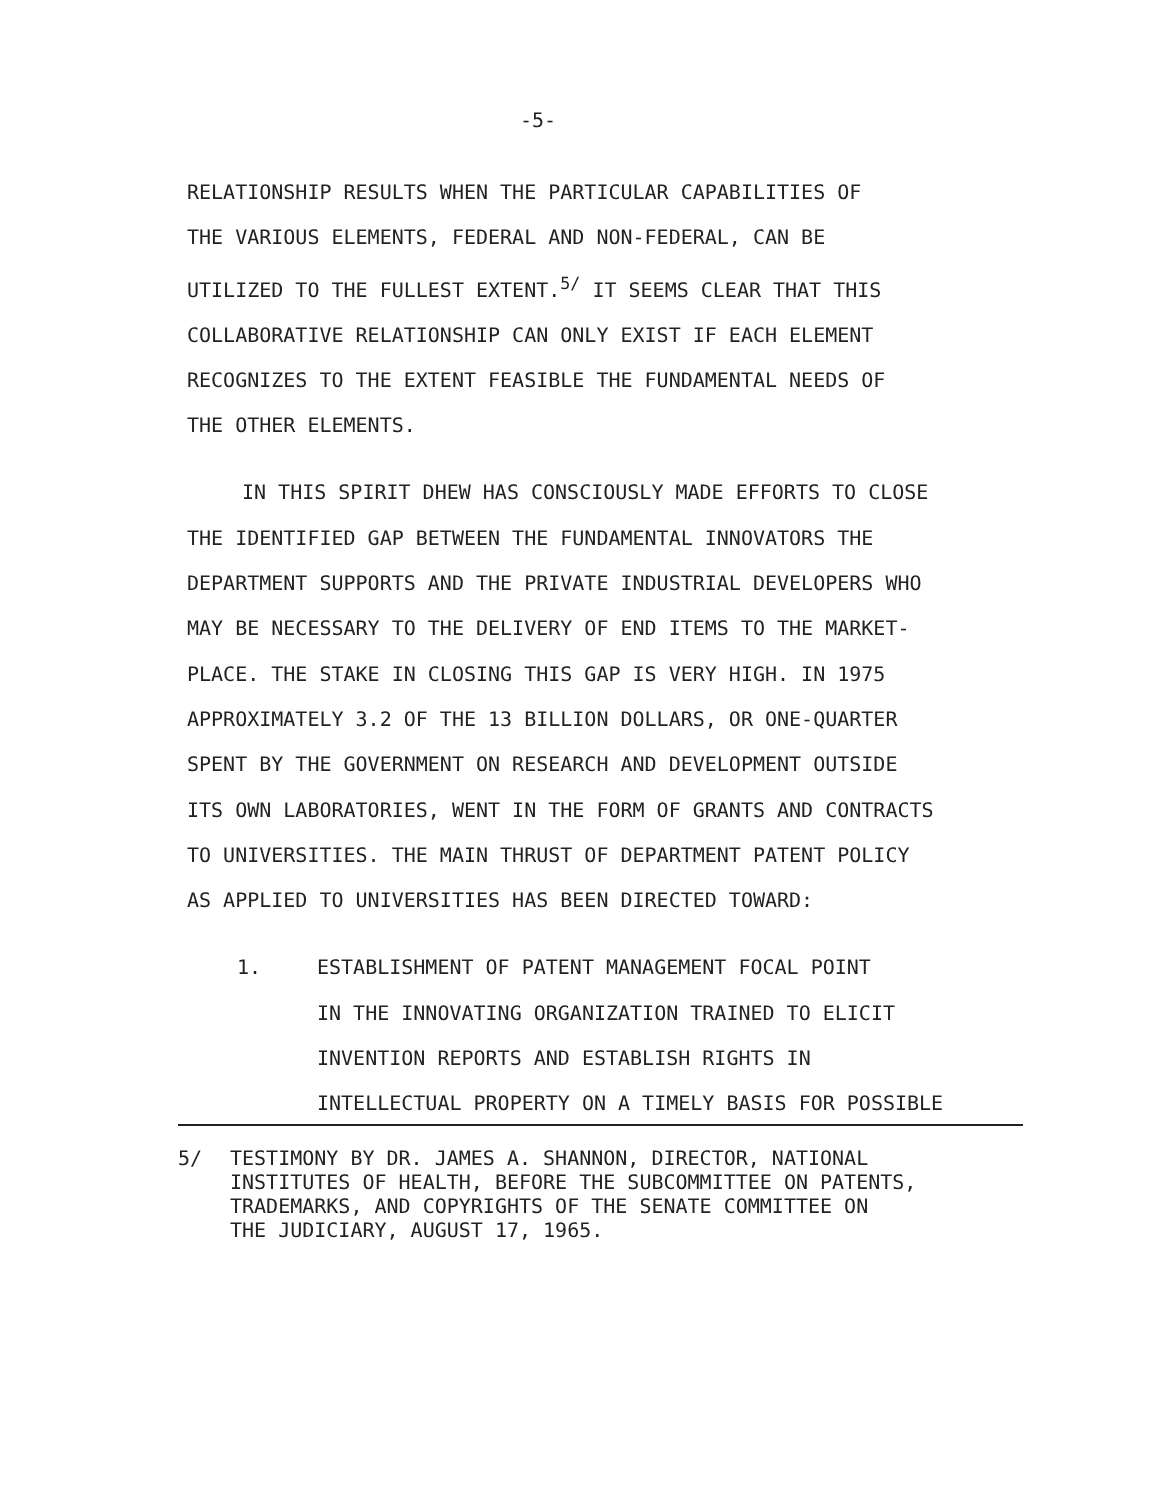-5-
RELATIONSHIP RESULTS WHEN THE PARTICULAR CAPABILITIES OF
THE VARIOUS ELEMENTS, FEDERAL AND NON-FEDERAL, CAN BE
UTILIZED TO THE FULLEST EXTENT.<sup>5/</sup> IT SEEMS CLEAR THAT THIS
COLLABORATIVE RELATIONSHIP CAN ONLY EXIST IF EACH ELEMENT
RECOGNIZES TO THE EXTENT FEASIBLE THE FUNDAMENTAL NEEDS OF
THE OTHER ELEMENTS.
IN THIS SPIRIT DHEW HAS CONSCIOUSLY MADE EFFORTS TO CLOSE
THE IDENTIFIED GAP BETWEEN THE FUNDAMENTAL INNOVATORS THE
DEPARTMENT SUPPORTS AND THE PRIVATE INDUSTRIAL DEVELOPERS WHO
MAY BE NECESSARY TO THE DELIVERY OF END ITEMS TO THE MARKET-
PLACE. THE STAKE IN CLOSING THIS GAP IS VERY HIGH. IN 1975
APPROXIMATELY 3.2 OF THE 13 BILLION DOLLARS, OR ONE-QUARTER
SPENT BY THE GOVERNMENT ON RESEARCH AND DEVELOPMENT OUTSIDE
ITS OWN LABORATORIES, WENT IN THE FORM OF GRANTS AND CONTRACTS
TO UNIVERSITIES. THE MAIN THRUST OF DEPARTMENT PATENT POLICY
AS APPLIED TO UNIVERSITIES HAS BEEN DIRECTED TOWARD:
1. ESTABLISHMENT OF PATENT MANAGEMENT FOCAL POINT
IN THE INNOVATING ORGANIZATION TRAINED TO ELICIT
INVENTION REPORTS AND ESTABLISH RIGHTS IN
INTELLECTUAL PROPERTY ON A TIMELY BASIS FOR POSSIBLE
5/ TESTIMONY BY DR. JAMES A. SHANNON, DIRECTOR, NATIONAL
INSTITUTES OF HEALTH, BEFORE THE SUBCOMMITTEE ON PATENTS,
TRADEMARKS, AND COPYRIGHTS OF THE SENATE COMMITTEE ON
THE JUDICIARY, AUGUST 17, 1965.